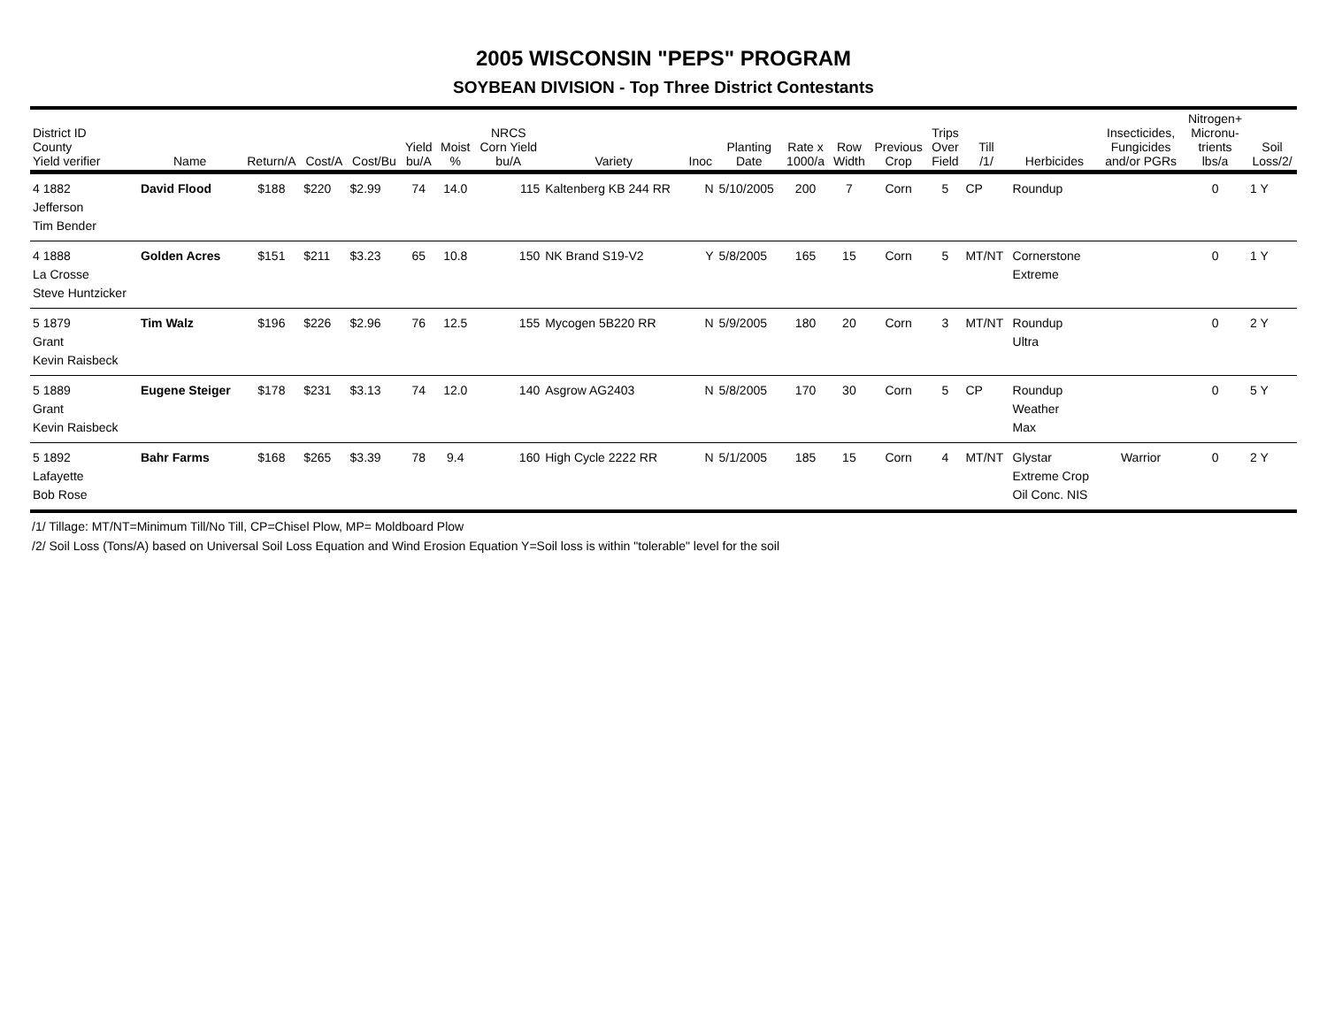2005 WISCONSIN "PEPS" PROGRAM
SOYBEAN DIVISION - Top Three District Contestants
| District ID County Yield verifier | Name | Return/A | Cost/A | Cost/Bu | Yield bu/A | Moist % | NRCS Corn Yield bu/A | Variety | Inoc | Planting Date | Rate x 1000/a | Row Width | Previous Crop | Trips Over Field | Till /1/ | Herbicides | Insecticides, Fungicides and/or PGRs | Nitrogen+ Micronu- trients lbs/a | Soil Loss/2/ |
| --- | --- | --- | --- | --- | --- | --- | --- | --- | --- | --- | --- | --- | --- | --- | --- | --- | --- | --- | --- |
| 4 1882 Jefferson Tim Bender | David Flood | $188 | $220 | $2.99 | 74 | 14.0 | 115 | Kaltenberg KB 244 RR | N | 5/10/2005 | 200 | 7 | Corn | 5 | CP | Roundup | | 0 | 1 Y |
| 4 1888 La Crosse Steve Huntzicker | Golden Acres | $151 | $211 | $3.23 | 65 | 10.8 | 150 | NK Brand S19-V2 | Y | 5/8/2005 | 165 | 15 | Corn | 5 | MT/NT | Cornerstone Extreme | | 0 | 1 Y |
| 5 1879 Grant Kevin Raisbeck | Tim Walz | $196 | $226 | $2.96 | 76 | 12.5 | 155 | Mycogen 5B220 RR | N | 5/9/2005 | 180 | 20 | Corn | 3 | MT/NT | Roundup Ultra | | 0 | 2 Y |
| 5 1889 Grant Kevin Raisbeck | Eugene Steiger | $178 | $231 | $3.13 | 74 | 12.0 | 140 | Asgrow AG2403 | N | 5/8/2005 | 170 | 30 | Corn | 5 | CP | Roundup Weather Max | | 0 | 5 Y |
| 5 1892 Lafayette Bob Rose | Bahr Farms | $168 | $265 | $3.39 | 78 | 9.4 | 160 | High Cycle 2222 RR | N | 5/1/2005 | 185 | 15 | Corn | 4 | MT/NT | Glystar Extreme Crop Oil Conc. NIS | Warrior | 0 | 2 Y |
/1/ Tillage: MT/NT=Minimum Till/No Till, CP=Chisel Plow, MP= Moldboard Plow
/2/ Soil Loss (Tons/A) based on Universal Soil Loss Equation and Wind Erosion Equation Y=Soil loss is within "tolerable" level for the soil